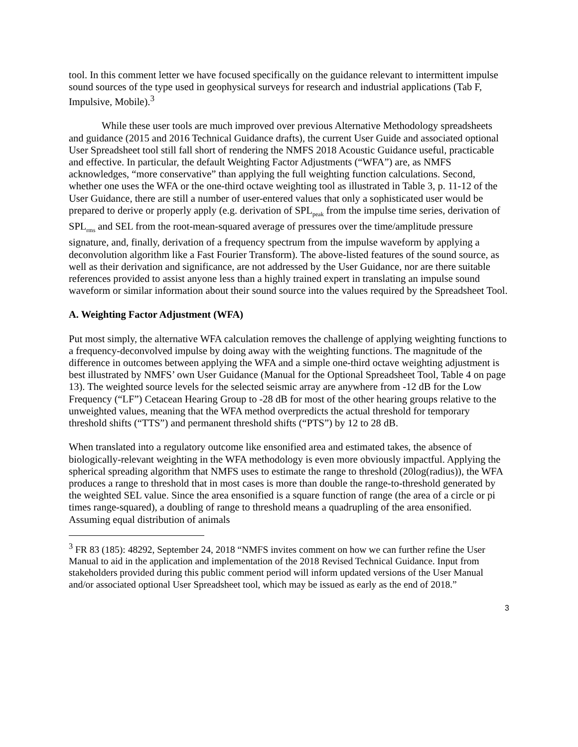tool. In this comment letter we have focused specifically on the guidance relevant to intermittent impulse sound sources of the type used in geophysical surveys for research and industrial applications (Tab F, Impulsive, Mobile).<sup>3</sup>
While these user tools are much improved over previous Alternative Methodology spreadsheets and guidance (2015 and 2016 Technical Guidance drafts), the current User Guide and associated optional User Spreadsheet tool still fall short of rendering the NMFS 2018 Acoustic Guidance useful, practicable and effective. In particular, the default Weighting Factor Adjustments (“WFA”) are, as NMFS acknowledges, “more conservative” than applying the full weighting function calculations. Second, whether one uses the WFA or the one-third octave weighting tool as illustrated in Table 3, p. 11-12 of the User Guidance, there are still a number of user-entered values that only a sophisticated user would be prepared to derive or properly apply (e.g. derivation of SPL<sub>peak</sub> from the impulse time series, derivation of SPL<sub>rms</sub> and SEL from the root-mean-squared average of pressures over the time/amplitude pressure signature, and, finally, derivation of a frequency spectrum from the impulse waveform by applying a deconvolution algorithm like a Fast Fourier Transform). The above-listed features of the sound source, as well as their derivation and significance, are not addressed by the User Guidance, nor are there suitable references provided to assist anyone less than a highly trained expert in translating an impulse sound waveform or similar information about their sound source into the values required by the Spreadsheet Tool.
A. Weighting Factor Adjustment (WFA)
Put most simply, the alternative WFA calculation removes the challenge of applying weighting functions to a frequency-deconvolved impulse by doing away with the weighting functions. The magnitude of the difference in outcomes between applying the WFA and a simple one-third octave weighting adjustment is best illustrated by NMFS’ own User Guidance (Manual for the Optional Spreadsheet Tool, Table 4 on page 13). The weighted source levels for the selected seismic array are anywhere from -12 dB for the Low Frequency (“LF”) Cetacean Hearing Group to -28 dB for most of the other hearing groups relative to the unweighted values, meaning that the WFA method overpredicts the actual threshold for temporary threshold shifts (“TTS”) and permanent threshold shifts (“PTS”) by 12 to 28 dB.
When translated into a regulatory outcome like ensonified area and estimated takes, the absence of biologically-relevant weighting in the WFA methodology is even more obviously impactful. Applying the spherical spreading algorithm that NMFS uses to estimate the range to threshold (20log(radius)), the WFA produces a range to threshold that in most cases is more than double the range-to-threshold generated by the weighted SEL value. Since the area ensonified is a square function of range (the area of a circle or pi times range-squared), a doubling of range to threshold means a quadrupling of the area ensonified. Assuming equal distribution of animals
<sup>3</sup> FR 83 (185): 48292, September 24, 2018 “NMFS invites comment on how we can further refine the User Manual to aid in the application and implementation of the 2018 Revised Technical Guidance. Input from stakeholders provided during this public comment period will inform updated versions of the User Manual and/or associated optional User Spreadsheet tool, which may be issued as early as the end of 2018.”
3